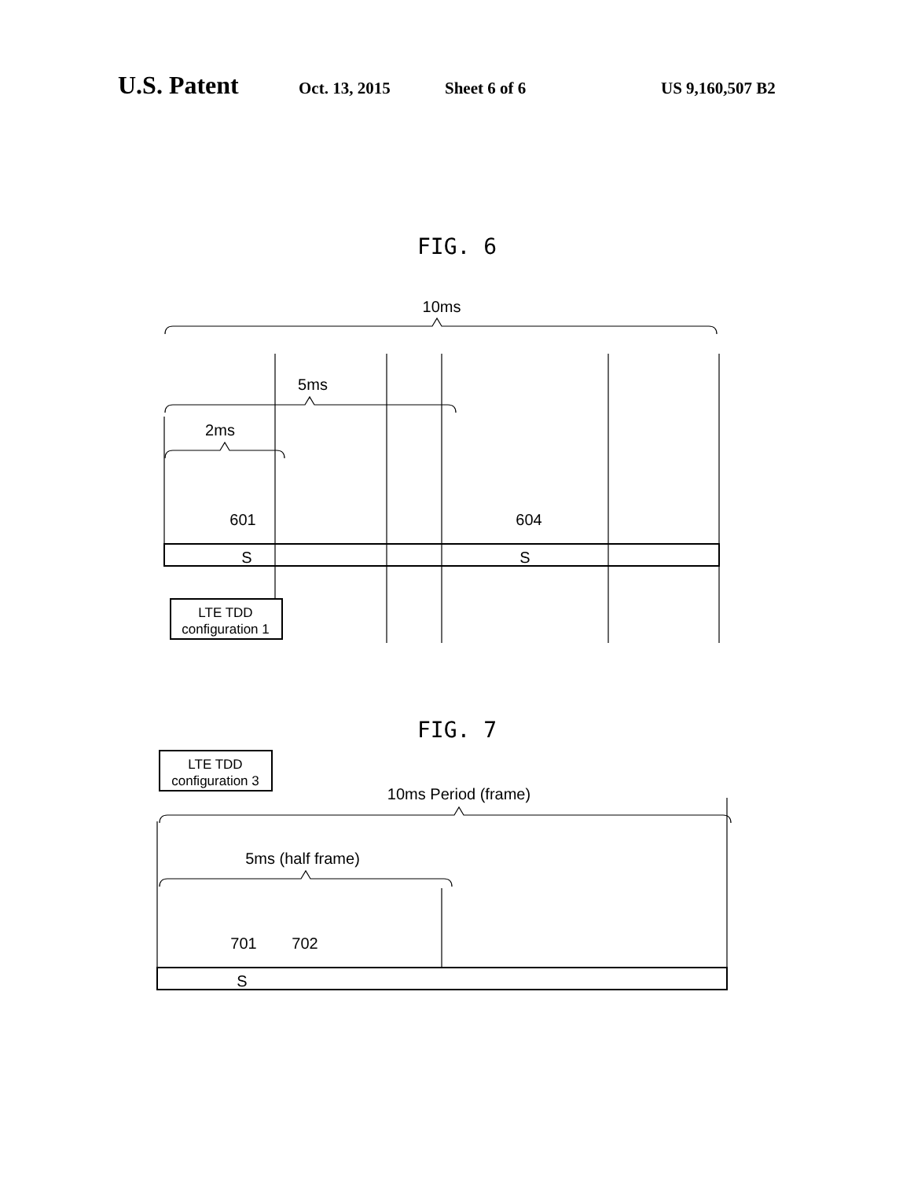U.S. Patent Oct. 13, 2015 Sheet 6 of 6 US 9,160,507 B2
FIG. 6
10ms
5ms
2ms
601
604
S
S
LTE TDD
configuration 1
FIG. 7
LTE TDD
configuration 3
10ms Period (frame)
5ms (half frame)
701
702
S